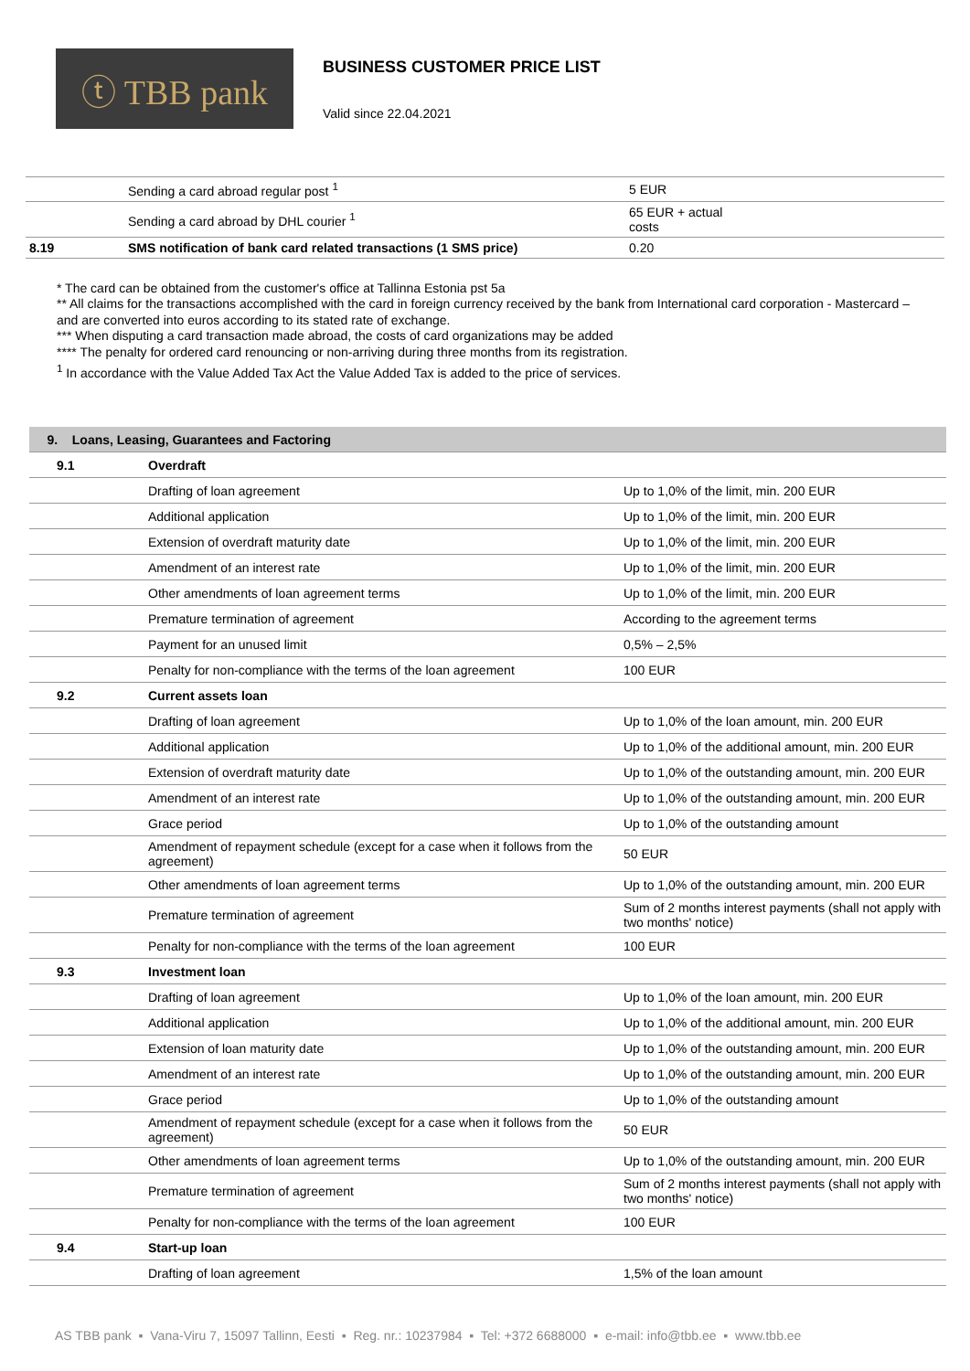ⓣ TBB pank
BUSINESS CUSTOMER PRICE LIST
Valid since 22.04.2021
| | Sending a card abroad regular post <sup>1</sup> | 5 EUR |
| | Sending a card abroad by DHL courier <sup>1</sup> | 65 EUR + actual costs |
| 8.19 | SMS notification of bank card related transactions (1 SMS price) | 0.20 |
* The card can be obtained from the customer's office at Tallinna Estonia pst 5a
** All claims for the transactions accomplished with the card in foreign currency received by the bank from International card corporation - Mastercard – and are converted into euros according to its stated rate of exchange.
*** When disputing a card transaction made abroad, the costs of card organizations may be added
**** The penalty for ordered card renouncing or non-arriving during three months from its registration.
<sup>1</sup> In accordance with the Value Added Tax Act the Value Added Tax is added to the price of services.
| 9. Loans, Leasing, Guarantees and Factoring | | |
| 9.1 | Overdraft | |
| | Drafting of loan agreement | Up to 1,0% of the limit, min. 200 EUR |
| | Additional application | Up to 1,0% of the limit, min. 200 EUR |
| | Extension of overdraft maturity date | Up to 1,0% of the limit, min. 200 EUR |
| | Amendment of an interest rate | Up to 1,0% of the limit, min. 200 EUR |
| | Other amendments of loan agreement terms | Up to 1,0% of the limit, min. 200 EUR |
| | Premature termination of agreement | According to the agreement terms |
| | Payment for an unused limit | 0,5% – 2,5% |
| | Penalty for non-compliance with the terms of the loan agreement | 100 EUR |
| 9.2 | Current assets loan | |
| | Drafting of loan agreement | Up to 1,0% of the loan amount, min. 200 EUR |
| | Additional application | Up to 1,0% of the additional amount, min. 200 EUR |
| | Extension of overdraft maturity date | Up to 1,0% of the outstanding amount, min. 200 EUR |
| | Amendment of an interest rate | Up to 1,0% of the outstanding amount, min. 200 EUR |
| | Grace period | Up to 1,0% of the outstanding amount |
| | Amendment of repayment schedule (except for a case when it follows from the agreement) | 50 EUR |
| | Other amendments of loan agreement terms | Up to 1,0% of the outstanding amount, min. 200 EUR |
| | Premature termination of agreement | Sum of 2 months interest payments (shall not apply with two months' notice) |
| | Penalty for non-compliance with the terms of the loan agreement | 100 EUR |
| 9.3 | Investment loan | |
| | Drafting of loan agreement | Up to 1,0% of the loan amount, min. 200 EUR |
| | Additional application | Up to 1,0% of the additional amount, min. 200 EUR |
| | Extension of loan maturity date | Up to 1,0% of the outstanding amount, min. 200 EUR |
| | Amendment of an interest rate | Up to 1,0% of the outstanding amount, min. 200 EUR |
| | Grace period | Up to 1,0% of the outstanding amount |
| | Amendment of repayment schedule (except for a case when it follows from the agreement) | 50 EUR |
| | Other amendments of loan agreement terms | Up to 1,0% of the outstanding amount, min. 200 EUR |
| | Premature termination of agreement | Sum of 2 months interest payments (shall not apply with two months' notice) |
| | Penalty for non-compliance with the terms of the loan agreement | 100 EUR |
| 9.4 | Start-up loan | |
| | Drafting of loan agreement | 1,5% of the loan amount |
AS TBB pank ▪ Vana-Viru 7, 15097 Tallinn, Eesti ▪ Reg. nr.: 10237984 ▪ Tel: +372 6688000 ▪ e-mail: info@tbb.ee ▪ www.tbb.ee